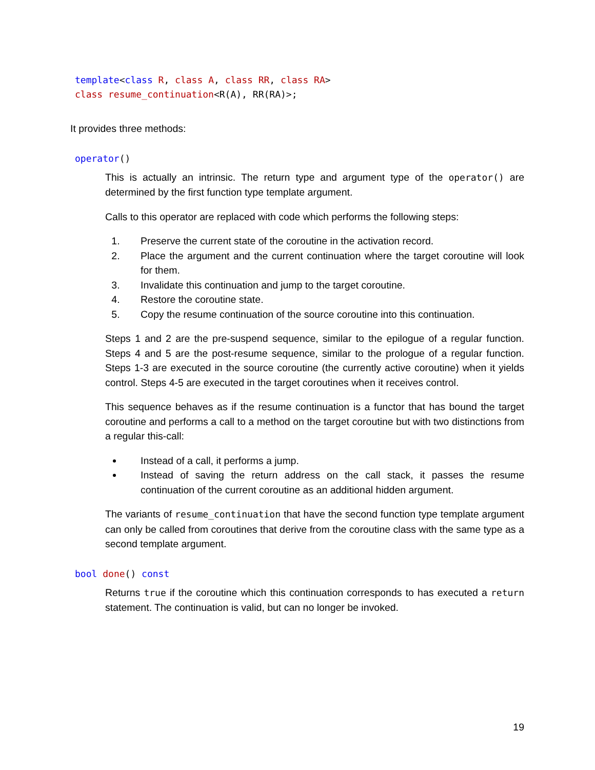template<class R, class A, class RR, class RA> class resume_continuation<R(A), RR(RA)>;
It provides three methods:
operator()
This is actually an intrinsic. The return type and argument type of the operator() are determined by the first function type template argument.
Calls to this operator are replaced with code which performs the following steps:
1. Preserve the current state of the coroutine in the activation record.
2. Place the argument and the current continuation where the target coroutine will look for them.
3. Invalidate this continuation and jump to the target coroutine.
4. Restore the coroutine state.
5. Copy the resume continuation of the source coroutine into this continuation.
Steps 1 and 2 are the pre-suspend sequence, similar to the epilogue of a regular function. Steps 4 and 5 are the post-resume sequence, similar to the prologue of a regular function. Steps 1-3 are executed in the source coroutine (the currently active coroutine) when it yields control. Steps 4-5 are executed in the target coroutines when it receives control.
This sequence behaves as if the resume continuation is a functor that has bound the target coroutine and performs a call to a method on the target coroutine but with two distinctions from a regular this-call:
Instead of a call, it performs a jump.
Instead of saving the return address on the call stack, it passes the resume continuation of the current coroutine as an additional hidden argument.
The variants of resume_continuation that have the second function type template argument can only be called from coroutines that derive from the coroutine class with the same type as a second template argument.
bool done() const
Returns true if the coroutine which this continuation corresponds to has executed a return statement. The continuation is valid, but can no longer be invoked.
19